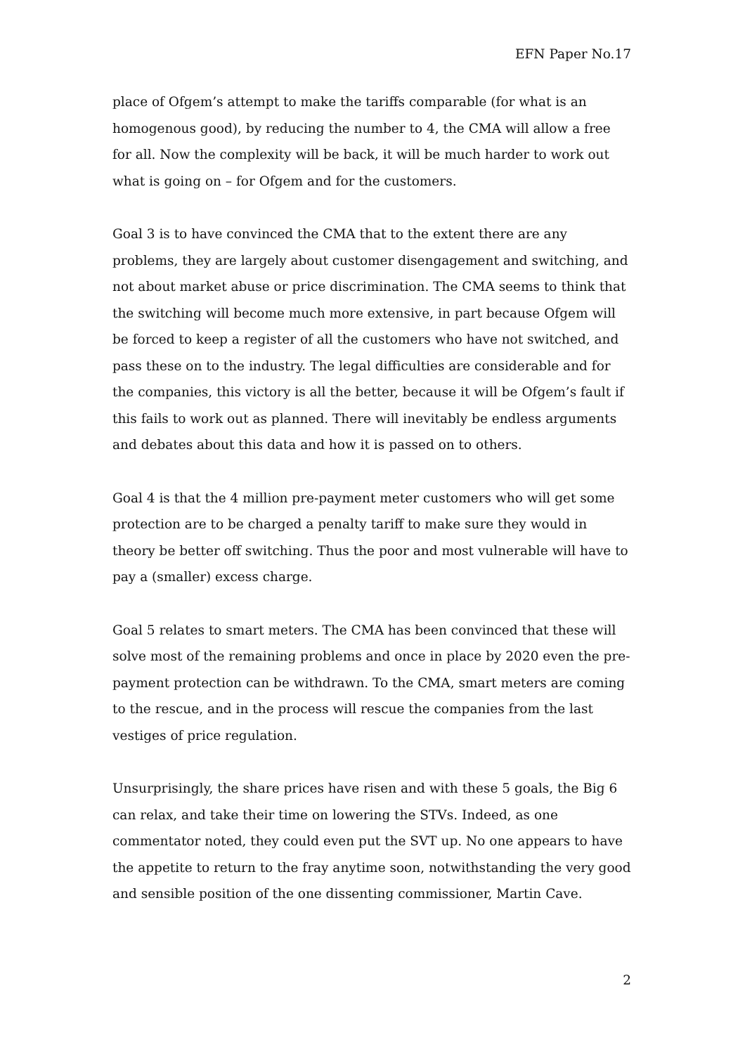EFN Paper No.17
place of Ofgem’s attempt to make the tariffs comparable (for what is an homogenous good), by reducing the number to 4, the CMA will allow a free for all. Now the complexity will be back, it will be much harder to work out what is going on – for Ofgem and for the customers.
Goal 3 is to have convinced the CMA that to the extent there are any problems, they are largely about customer disengagement and switching, and not about market abuse or price discrimination. The CMA seems to think that the switching will become much more extensive, in part because Ofgem will be forced to keep a register of all the customers who have not switched, and pass these on to the industry. The legal difficulties are considerable and for the companies, this victory is all the better, because it will be Ofgem’s fault if this fails to work out as planned. There will inevitably be endless arguments and debates about this data and how it is passed on to others.
Goal 4 is that the 4 million pre-payment meter customers who will get some protection are to be charged a penalty tariff to make sure they would in theory be better off switching. Thus the poor and most vulnerable will have to pay a (smaller) excess charge.
Goal 5 relates to smart meters. The CMA has been convinced that these will solve most of the remaining problems and once in place by 2020 even the pre-payment protection can be withdrawn. To the CMA, smart meters are coming to the rescue, and in the process will rescue the companies from the last vestiges of price regulation.
Unsurprisingly, the share prices have risen and with these 5 goals, the Big 6 can relax, and take their time on lowering the STVs. Indeed, as one commentator noted, they could even put the SVT up. No one appears to have the appetite to return to the fray anytime soon, notwithstanding the very good and sensible position of the one dissenting commissioner, Martin Cave.
2